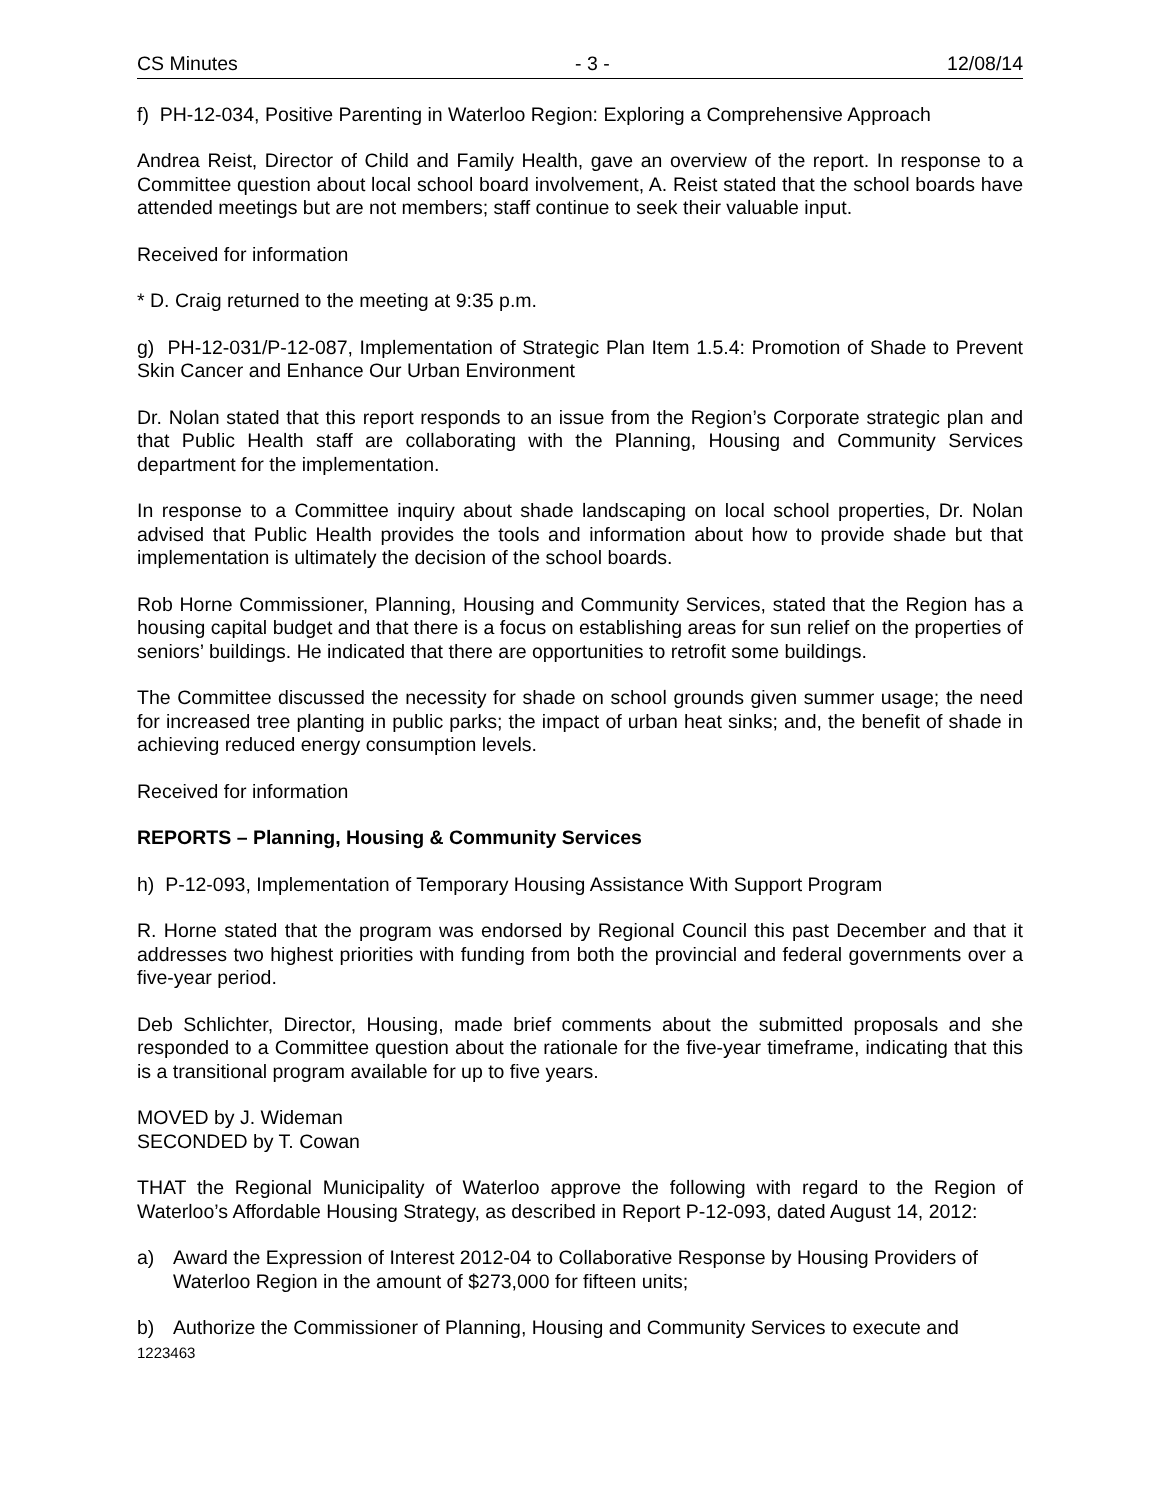CS Minutes - 3 - 12/08/14
f) PH-12-034, Positive Parenting in Waterloo Region: Exploring a Comprehensive Approach
Andrea Reist, Director of Child and Family Health, gave an overview of the report. In response to a Committee question about local school board involvement, A. Reist stated that the school boards have attended meetings but are not members; staff continue to seek their valuable input.
Received for information
* D. Craig returned to the meeting at 9:35 p.m.
g) PH-12-031/P-12-087, Implementation of Strategic Plan Item 1.5.4: Promotion of Shade to Prevent Skin Cancer and Enhance Our Urban Environment
Dr. Nolan stated that this report responds to an issue from the Region’s Corporate strategic plan and that Public Health staff are collaborating with the Planning, Housing and Community Services department for the implementation.
In response to a Committee inquiry about shade landscaping on local school properties, Dr. Nolan advised that Public Health provides the tools and information about how to provide shade but that implementation is ultimately the decision of the school boards.
Rob Horne Commissioner, Planning, Housing and Community Services, stated that the Region has a housing capital budget and that there is a focus on establishing areas for sun relief on the properties of seniors’ buildings. He indicated that there are opportunities to retrofit some buildings.
The Committee discussed the necessity for shade on school grounds given summer usage; the need for increased tree planting in public parks; the impact of urban heat sinks; and, the benefit of shade in achieving reduced energy consumption levels.
Received for information
REPORTS – Planning, Housing & Community Services
h) P-12-093, Implementation of Temporary Housing Assistance With Support Program
R. Horne stated that the program was endorsed by Regional Council this past December and that it addresses two highest priorities with funding from both the provincial and federal governments over a five-year period.
Deb Schlichter, Director, Housing, made brief comments about the submitted proposals and she responded to a Committee question about the rationale for the five-year timeframe, indicating that this is a transitional program available for up to five years.
MOVED by J. Wideman
SECONDED by T. Cowan
THAT the Regional Municipality of Waterloo approve the following with regard to the Region of Waterloo’s Affordable Housing Strategy, as described in Report P-12-093, dated August 14, 2012:
a) Award the Expression of Interest 2012-04 to Collaborative Response by Housing Providers of Waterloo Region in the amount of $273,000 for fifteen units;
b) Authorize the Commissioner of Planning, Housing and Community Services to execute and
1223463